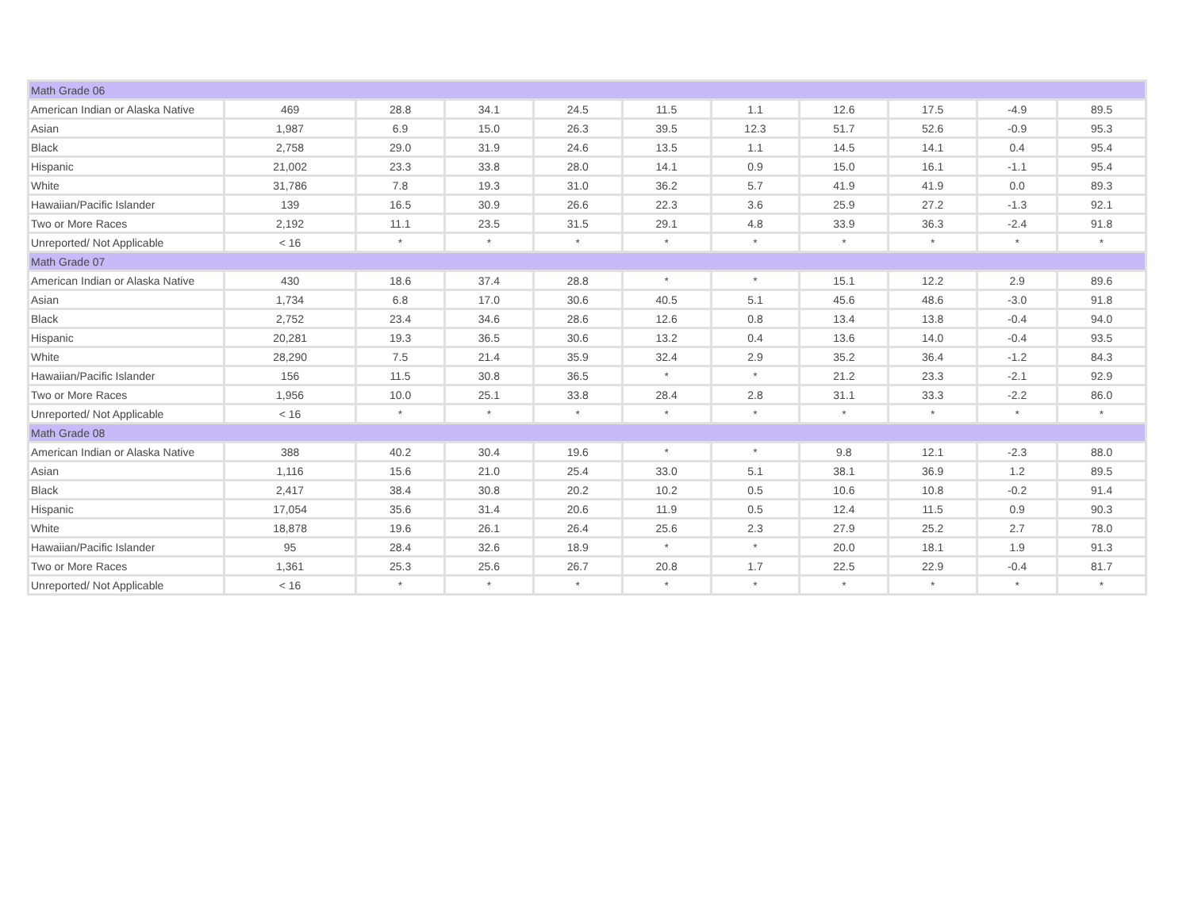| Math Grade 06 | | | | | | | | | | |
| American Indian or Alaska Native | 469 | 28.8 | 34.1 | 24.5 | 11.5 | 1.1 | 12.6 | 17.5 | -4.9 | 89.5 |
| Asian | 1,987 | 6.9 | 15.0 | 26.3 | 39.5 | 12.3 | 51.7 | 52.6 | -0.9 | 95.3 |
| Black | 2,758 | 29.0 | 31.9 | 24.6 | 13.5 | 1.1 | 14.5 | 14.1 | 0.4 | 95.4 |
| Hispanic | 21,002 | 23.3 | 33.8 | 28.0 | 14.1 | 0.9 | 15.0 | 16.1 | -1.1 | 95.4 |
| White | 31,786 | 7.8 | 19.3 | 31.0 | 36.2 | 5.7 | 41.9 | 41.9 | 0.0 | 89.3 |
| Hawaiian/Pacific Islander | 139 | 16.5 | 30.9 | 26.6 | 22.3 | 3.6 | 25.9 | 27.2 | -1.3 | 92.1 |
| Two or More Races | 2,192 | 11.1 | 23.5 | 31.5 | 29.1 | 4.8 | 33.9 | 36.3 | -2.4 | 91.8 |
| Unreported/ Not Applicable | < 16 | * | * | * | * | * | * | * | * | * |
| Math Grade 07 | | | | | | | | | | |
| American Indian or Alaska Native | 430 | 18.6 | 37.4 | 28.8 | * | * | 15.1 | 12.2 | 2.9 | 89.6 |
| Asian | 1,734 | 6.8 | 17.0 | 30.6 | 40.5 | 5.1 | 45.6 | 48.6 | -3.0 | 91.8 |
| Black | 2,752 | 23.4 | 34.6 | 28.6 | 12.6 | 0.8 | 13.4 | 13.8 | -0.4 | 94.0 |
| Hispanic | 20,281 | 19.3 | 36.5 | 30.6 | 13.2 | 0.4 | 13.6 | 14.0 | -0.4 | 93.5 |
| White | 28,290 | 7.5 | 21.4 | 35.9 | 32.4 | 2.9 | 35.2 | 36.4 | -1.2 | 84.3 |
| Hawaiian/Pacific Islander | 156 | 11.5 | 30.8 | 36.5 | * | * | 21.2 | 23.3 | -2.1 | 92.9 |
| Two or More Races | 1,956 | 10.0 | 25.1 | 33.8 | 28.4 | 2.8 | 31.1 | 33.3 | -2.2 | 86.0 |
| Unreported/ Not Applicable | < 16 | * | * | * | * | * | * | * | * | * |
| Math Grade 08 | | | | | | | | | | |
| American Indian or Alaska Native | 388 | 40.2 | 30.4 | 19.6 | * | * | 9.8 | 12.1 | -2.3 | 88.0 |
| Asian | 1,116 | 15.6 | 21.0 | 25.4 | 33.0 | 5.1 | 38.1 | 36.9 | 1.2 | 89.5 |
| Black | 2,417 | 38.4 | 30.8 | 20.2 | 10.2 | 0.5 | 10.6 | 10.8 | -0.2 | 91.4 |
| Hispanic | 17,054 | 35.6 | 31.4 | 20.6 | 11.9 | 0.5 | 12.4 | 11.5 | 0.9 | 90.3 |
| White | 18,878 | 19.6 | 26.1 | 26.4 | 25.6 | 2.3 | 27.9 | 25.2 | 2.7 | 78.0 |
| Hawaiian/Pacific Islander | 95 | 28.4 | 32.6 | 18.9 | * | * | 20.0 | 18.1 | 1.9 | 91.3 |
| Two or More Races | 1,361 | 25.3 | 25.6 | 26.7 | 20.8 | 1.7 | 22.5 | 22.9 | -0.4 | 81.7 |
| Unreported/ Not Applicable | < 16 | * | * | * | * | * | * | * | * | * |